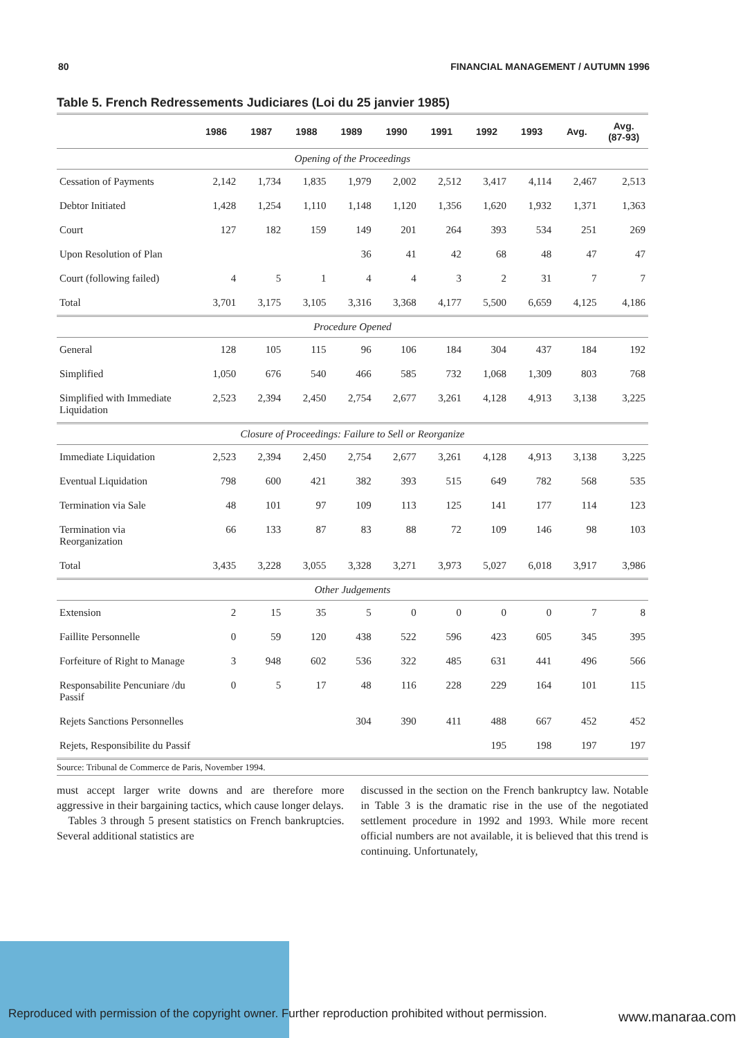80 FINANCIAL MANAGEMENT / AUTUMN 1996
Table 5. French Redressements Judiciares (Loi du 25 janvier 1985)
| | 1986 | 1987 | 1988 | 1989 | 1990 | 1991 | 1992 | 1993 | Avg. | Avg. (87-93) |
| --- | --- | --- | --- | --- | --- | --- | --- | --- | --- | --- |
| Opening of the Proceedings | | | | | | | | | | |
| Cessation of Payments | 2,142 | 1,734 | 1,835 | 1,979 | 2,002 | 2,512 | 3,417 | 4,114 | 2,467 | 2,513 |
| Debtor Initiated | 1,428 | 1,254 | 1,110 | 1,148 | 1,120 | 1,356 | 1,620 | 1,932 | 1,371 | 1,363 |
| Court | 127 | 182 | 159 | 149 | 201 | 264 | 393 | 534 | 251 | 269 |
| Upon Resolution of Plan | | | | 36 | 41 | 42 | 68 | 48 | 47 | 47 |
| Court (following failed) | 4 | 5 | 1 | 4 | 4 | 3 | 2 | 31 | 7 | 7 |
| Total | 3,701 | 3,175 | 3,105 | 3,316 | 3,368 | 4,177 | 5,500 | 6,659 | 4,125 | 4,186 |
| Procedure Opened | | | | | | | | | | |
| General | 128 | 105 | 115 | 96 | 106 | 184 | 304 | 437 | 184 | 192 |
| Simplified | 1,050 | 676 | 540 | 466 | 585 | 732 | 1,068 | 1,309 | 803 | 768 |
| Simplified with Immediate Liquidation | 2,523 | 2,394 | 2,450 | 2,754 | 2,677 | 3,261 | 4,128 | 4,913 | 3,138 | 3,225 |
| Closure of Proceedings: Failure to Sell or Reorganize | | | | | | | | | | |
| Immediate Liquidation | 2,523 | 2,394 | 2,450 | 2,754 | 2,677 | 3,261 | 4,128 | 4,913 | 3,138 | 3,225 |
| Eventual Liquidation | 798 | 600 | 421 | 382 | 393 | 515 | 649 | 782 | 568 | 535 |
| Termination via Sale | 48 | 101 | 97 | 109 | 113 | 125 | 141 | 177 | 114 | 123 |
| Termination via Reorganization | 66 | 133 | 87 | 83 | 88 | 72 | 109 | 146 | 98 | 103 |
| Total | 3,435 | 3,228 | 3,055 | 3,328 | 3,271 | 3,973 | 5,027 | 6,018 | 3,917 | 3,986 |
| Other Judgements | | | | | | | | | | |
| Extension | 2 | 15 | 35 | 5 | 0 | 0 | 0 | 0 | 7 | 8 |
| Faillite Personnelle | 0 | 59 | 120 | 438 | 522 | 596 | 423 | 605 | 345 | 395 |
| Forfeiture of Right to Manage | 3 | 948 | 602 | 536 | 322 | 485 | 631 | 441 | 496 | 566 |
| Responsabilite Pencuniare /du Passif | 0 | 5 | 17 | 48 | 116 | 228 | 229 | 164 | 101 | 115 |
| Rejets Sanctions Personnelles | | | | 304 | 390 | 411 | 488 | 667 | 452 | 452 |
| Rejets, Responsibilite du Passif | | | | | | | 195 | 198 | 197 | 197 |
| Source: Tribunal de Commerce de Paris, November 1994. | | | | | | | | | | |
must accept larger write downs and are therefore more aggressive in their bargaining tactics, which cause longer delays.
Tables 3 through 5 present statistics on French bankruptcies. Several additional statistics are
discussed in the section on the French bankruptcy law. Notable in Table 3 is the dramatic rise in the use of the negotiated settlement procedure in 1992 and 1993. While more recent official numbers are not available, it is believed that this trend is continuing. Unfortunately,
Reproduced with permission of the copyright owner. Further reproduction prohibited without permission.
www.manaraa.com